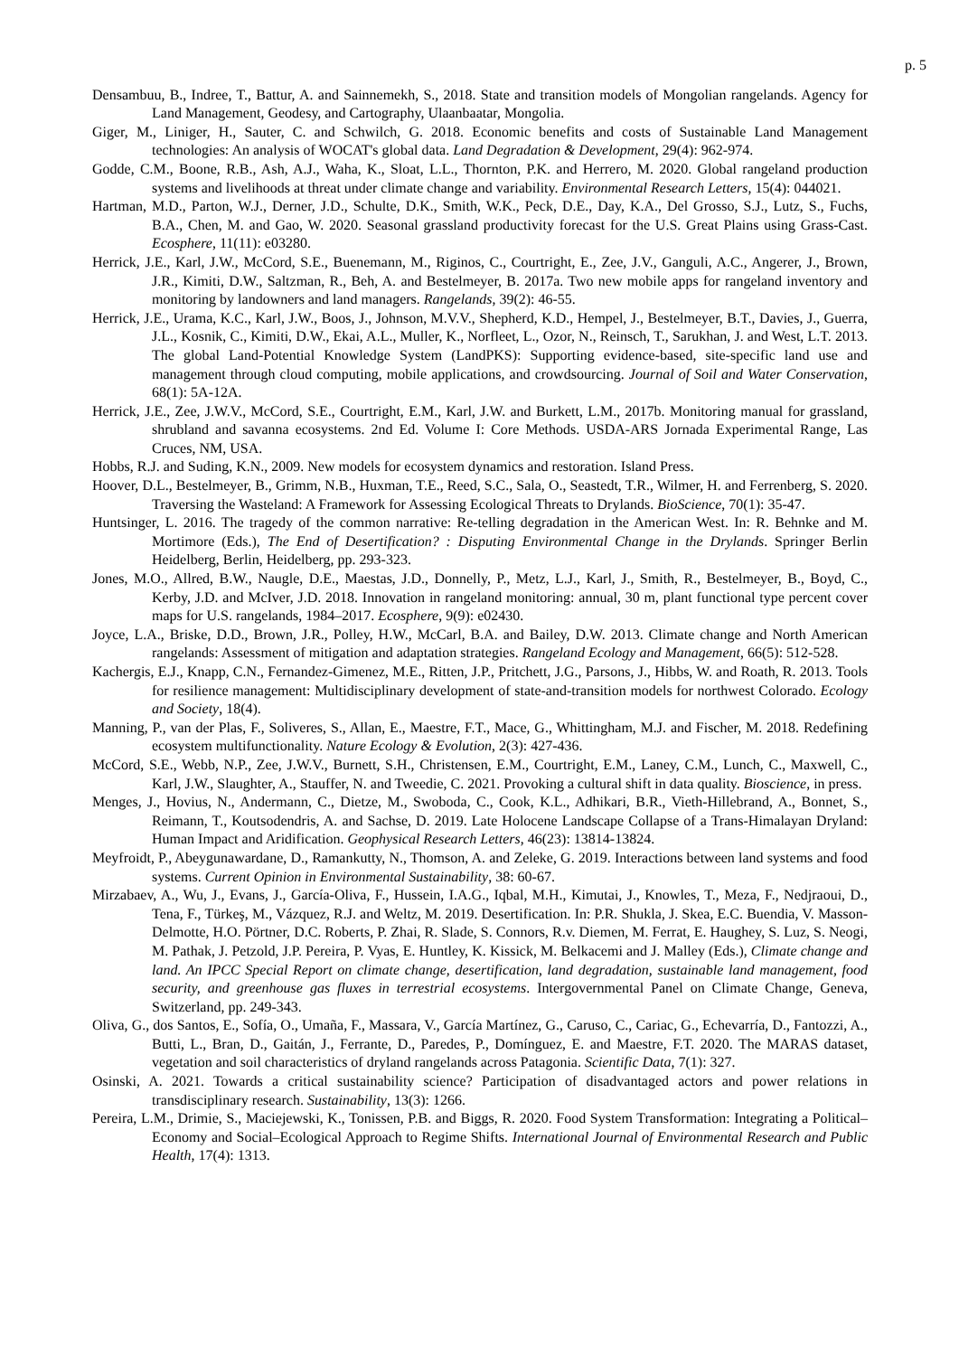p. 5
Densambuu, B., Indree, T., Battur, A. and Sainnemekh, S., 2018. State and transition models of Mongolian rangelands. Agency for Land Management, Geodesy, and Cartography, Ulaanbaatar, Mongolia.
Giger, M., Liniger, H., Sauter, C. and Schwilch, G. 2018. Economic benefits and costs of Sustainable Land Management technologies: An analysis of WOCAT's global data. Land Degradation & Development, 29(4): 962-974.
Godde, C.M., Boone, R.B., Ash, A.J., Waha, K., Sloat, L.L., Thornton, P.K. and Herrero, M. 2020. Global rangeland production systems and livelihoods at threat under climate change and variability. Environmental Research Letters, 15(4): 044021.
Hartman, M.D., Parton, W.J., Derner, J.D., Schulte, D.K., Smith, W.K., Peck, D.E., Day, K.A., Del Grosso, S.J., Lutz, S., Fuchs, B.A., Chen, M. and Gao, W. 2020. Seasonal grassland productivity forecast for the U.S. Great Plains using Grass-Cast. Ecosphere, 11(11): e03280.
Herrick, J.E., Karl, J.W., McCord, S.E., Buenemann, M., Riginos, C., Courtright, E., Zee, J.V., Ganguli, A.C., Angerer, J., Brown, J.R., Kimiti, D.W., Saltzman, R., Beh, A. and Bestelmeyer, B. 2017a. Two new mobile apps for rangeland inventory and monitoring by landowners and land managers. Rangelands, 39(2): 46-55.
Herrick, J.E., Urama, K.C., Karl, J.W., Boos, J., Johnson, M.V.V., Shepherd, K.D., Hempel, J., Bestelmeyer, B.T., Davies, J., Guerra, J.L., Kosnik, C., Kimiti, D.W., Ekai, A.L., Muller, K., Norfleet, L., Ozor, N., Reinsch, T., Sarukhan, J. and West, L.T. 2013. The global Land-Potential Knowledge System (LandPKS): Supporting evidence-based, site-specific land use and management through cloud computing, mobile applications, and crowdsourcing. Journal of Soil and Water Conservation, 68(1): 5A-12A.
Herrick, J.E., Zee, J.W.V., McCord, S.E., Courtright, E.M., Karl, J.W. and Burkett, L.M., 2017b. Monitoring manual for grassland, shrubland and savanna ecosystems. 2nd Ed. Volume I: Core Methods. USDA-ARS Jornada Experimental Range, Las Cruces, NM, USA.
Hobbs, R.J. and Suding, K.N., 2009. New models for ecosystem dynamics and restoration. Island Press.
Hoover, D.L., Bestelmeyer, B., Grimm, N.B., Huxman, T.E., Reed, S.C., Sala, O., Seastedt, T.R., Wilmer, H. and Ferrenberg, S. 2020. Traversing the Wasteland: A Framework for Assessing Ecological Threats to Drylands. BioScience, 70(1): 35-47.
Huntsinger, L. 2016. The tragedy of the common narrative: Re-telling degradation in the American West. In: R. Behnke and M. Mortimore (Eds.), The End of Desertification? : Disputing Environmental Change in the Drylands. Springer Berlin Heidelberg, Berlin, Heidelberg, pp. 293-323.
Jones, M.O., Allred, B.W., Naugle, D.E., Maestas, J.D., Donnelly, P., Metz, L.J., Karl, J., Smith, R., Bestelmeyer, B., Boyd, C., Kerby, J.D. and McIver, J.D. 2018. Innovation in rangeland monitoring: annual, 30 m, plant functional type percent cover maps for U.S. rangelands, 1984–2017. Ecosphere, 9(9): e02430.
Joyce, L.A., Briske, D.D., Brown, J.R., Polley, H.W., McCarl, B.A. and Bailey, D.W. 2013. Climate change and North American rangelands: Assessment of mitigation and adaptation strategies. Rangeland Ecology and Management, 66(5): 512-528.
Kachergis, E.J., Knapp, C.N., Fernandez-Gimenez, M.E., Ritten, J.P., Pritchett, J.G., Parsons, J., Hibbs, W. and Roath, R. 2013. Tools for resilience management: Multidisciplinary development of state-and-transition models for northwest Colorado. Ecology and Society, 18(4).
Manning, P., van der Plas, F., Soliveres, S., Allan, E., Maestre, F.T., Mace, G., Whittingham, M.J. and Fischer, M. 2018. Redefining ecosystem multifunctionality. Nature Ecology & Evolution, 2(3): 427-436.
McCord, S.E., Webb, N.P., Zee, J.W.V., Burnett, S.H., Christensen, E.M., Courtright, E.M., Laney, C.M., Lunch, C., Maxwell, C., Karl, J.W., Slaughter, A., Stauffer, N. and Tweedie, C. 2021. Provoking a cultural shift in data quality. Bioscience, in press.
Menges, J., Hovius, N., Andermann, C., Dietze, M., Swoboda, C., Cook, K.L., Adhikari, B.R., Vieth-Hillebrand, A., Bonnet, S., Reimann, T., Koutsodendris, A. and Sachse, D. 2019. Late Holocene Landscape Collapse of a Trans-Himalayan Dryland: Human Impact and Aridification. Geophysical Research Letters, 46(23): 13814-13824.
Meyfroidt, P., Abeygunawardane, D., Ramankutty, N., Thomson, A. and Zeleke, G. 2019. Interactions between land systems and food systems. Current Opinion in Environmental Sustainability, 38: 60-67.
Mirzabaev, A., Wu, J., Evans, J., García-Oliva, F., Hussein, I.A.G., Iqbal, M.H., Kimutai, J., Knowles, T., Meza, F., Nedjraoui, D., Tena, F., Türkeş, M., Vázquez, R.J. and Weltz, M. 2019. Desertification. In: P.R. Shukla, J. Skea, E.C. Buendia, V. Masson-Delmotte, H.O. Pörtner, D.C. Roberts, P. Zhai, R. Slade, S. Connors, R.v. Diemen, M. Ferrat, E. Haughey, S. Luz, S. Neogi, M. Pathak, J. Petzold, J.P. Pereira, P. Vyas, E. Huntley, K. Kissick, M. Belkacemi and J. Malley (Eds.), Climate change and land. An IPCC Special Report on climate change, desertification, land degradation, sustainable land management, food security, and greenhouse gas fluxes in terrestrial ecosystems. Intergovernmental Panel on Climate Change, Geneva, Switzerland, pp. 249-343.
Oliva, G., dos Santos, E., Sofía, O., Umaña, F., Massara, V., García Martínez, G., Caruso, C., Cariac, G., Echevarría, D., Fantozzi, A., Butti, L., Bran, D., Gaitán, J., Ferrante, D., Paredes, P., Domínguez, E. and Maestre, F.T. 2020. The MARAS dataset, vegetation and soil characteristics of dryland rangelands across Patagonia. Scientific Data, 7(1): 327.
Osinski, A. 2021. Towards a critical sustainability science? Participation of disadvantaged actors and power relations in transdisciplinary research. Sustainability, 13(3): 1266.
Pereira, L.M., Drimie, S., Maciejewski, K., Tonissen, P.B. and Biggs, R. 2020. Food System Transformation: Integrating a Political–Economy and Social–Ecological Approach to Regime Shifts. International Journal of Environmental Research and Public Health, 17(4): 1313.